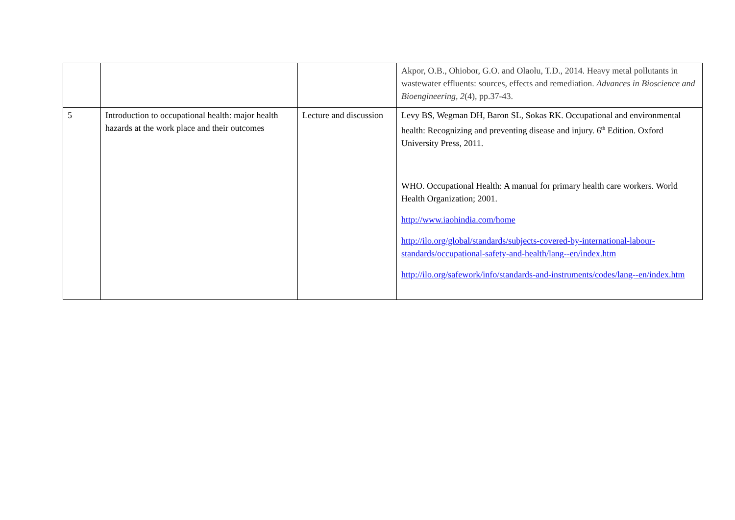| | | | Akpor, O.B., Ohiobor, G.O. and Olaolu, T.D., 2014. Heavy metal pollutants in wastewater effluents: sources, effects and remediation. Advances in Bioscience and Bioengineering , 2 (4), pp.37-43. |
| 5 | Introduction to occupational health: major health hazards at the work place and their outcomes | Lecture and discussion | Levy BS, Wegman DH, Baron SL, Sokas RK. Occupational and environmental health: Recognizing and preventing disease and injury. 6<sup>th</sup> Edition. Oxford University Press, 2011. WHO. Occupational Health: A manual for primary health care workers. World Health Organization; 2001. http://www.iaohindia.com/home http://ilo.org/global/standards/subjects-covered-by-international-labour-standards/occupational-safety-and-health/lang--en/index.htm http://ilo.org/safework/info/standards-and-instruments/codes/lang--en/index.htm |